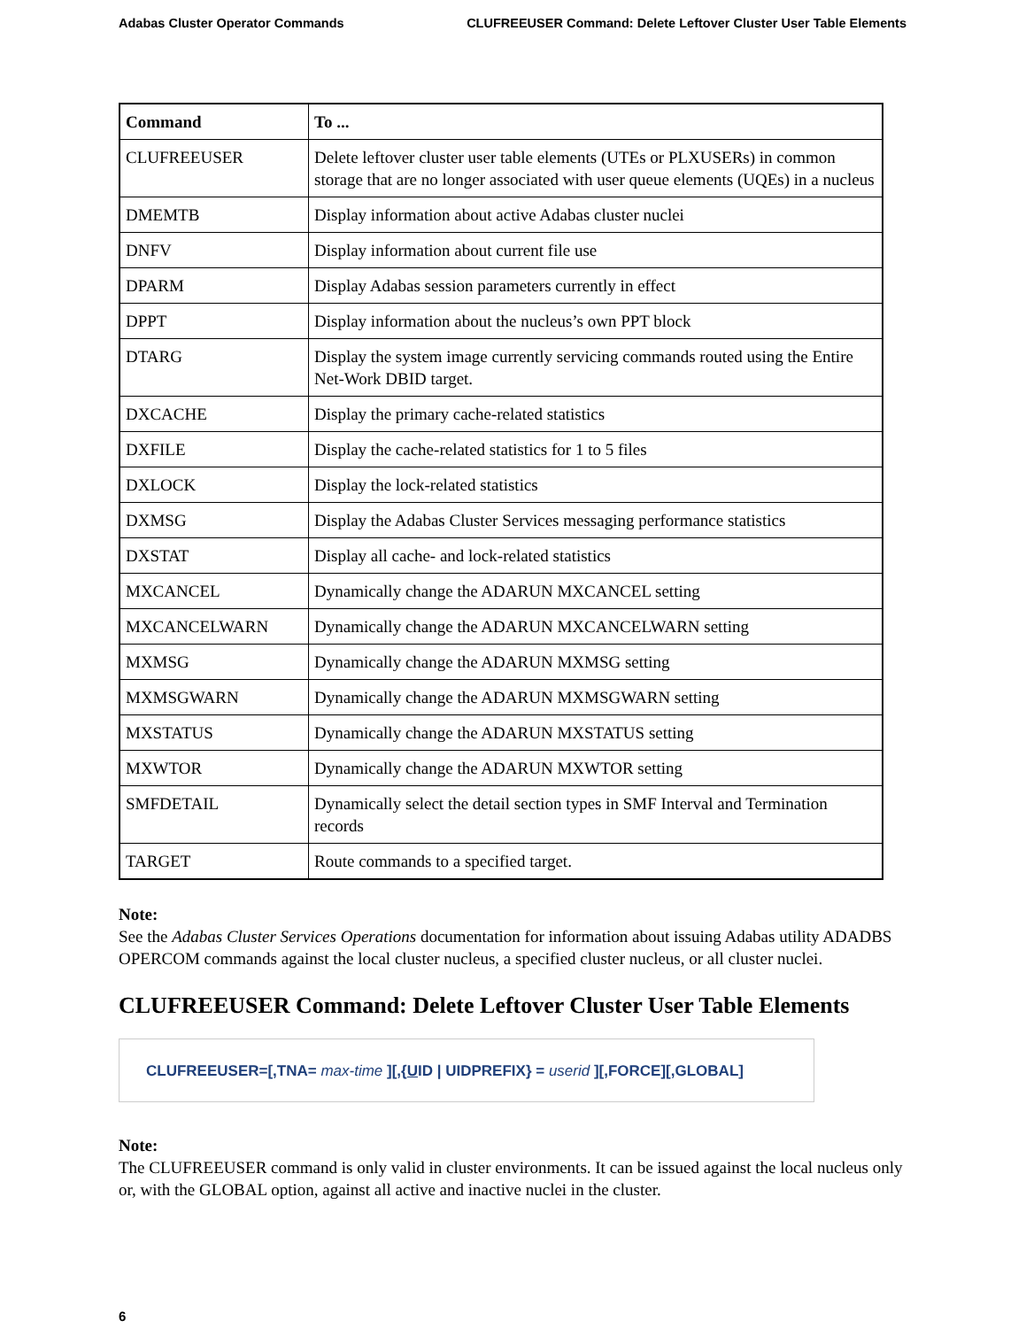Adabas Cluster Operator Commands CLUFREEUSER Command: Delete Leftover Cluster User Table Elements
| Command | To ... |
| --- | --- |
| CLUFREEUSER | Delete leftover cluster user table elements (UTEs or PLXUSERs) in common storage that are no longer associated with user queue elements (UQEs) in a nucleus |
| DMEMTB | Display information about active Adabas cluster nuclei |
| DNFV | Display information about current file use |
| DPARM | Display Adabas session parameters currently in effect |
| DPPT | Display information about the nucleus’s own PPT block |
| DTARG | Display the system image currently servicing commands routed using the Entire Net-Work DBID target. |
| DXCACHE | Display the primary cache-related statistics |
| DXFILE | Display the cache-related statistics for 1 to 5 files |
| DXLOCK | Display the lock-related statistics |
| DXMSG | Display the Adabas Cluster Services messaging performance statistics |
| DXSTAT | Display all cache- and lock-related statistics |
| MXCANCEL | Dynamically change the ADARUN MXCANCEL setting |
| MXCANCELWARN | Dynamically change the ADARUN MXCANCELWARN setting |
| MXMSG | Dynamically change the ADARUN MXMSG setting |
| MXMSGWARN | Dynamically change the ADARUN MXMSGWARN setting |
| MXSTATUS | Dynamically change the ADARUN MXSTATUS setting |
| MXWTOR | Dynamically change the ADARUN MXWTOR setting |
| SMFDETAIL | Dynamically select the detail section types in SMF Interval and Termination records |
| TARGET | Route commands to a specified target. |
Note:
See the Adabas Cluster Services Operations documentation for information about issuing Adabas utility ADADBS OPERCOM commands against the local cluster nucleus, a specified cluster nucleus, or all cluster nuclei.
CLUFREEUSER Command: Delete Leftover Cluster User Table Elements
CLUFREEUSER=[,TNA= max-time ][,{UID | UIDPREFIX} = userid ][,FORCE][,GLOBAL]
Note:
The CLUFREEUSER command is only valid in cluster environments. It can be issued against the local nucleus only or, with the GLOBAL option, against all active and inactive nuclei in the cluster.
6